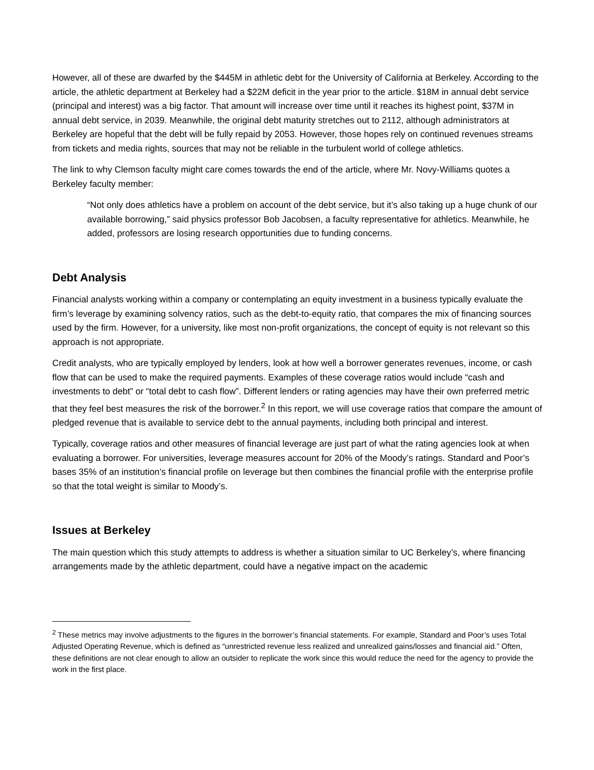However, all of these are dwarfed by the $445M in athletic debt for the University of California at Berkeley. According to the article, the athletic department at Berkeley had a $22M deficit in the year prior to the article. $18M in annual debt service (principal and interest) was a big factor. That amount will increase over time until it reaches its highest point, $37M in annual debt service, in 2039. Meanwhile, the original debt maturity stretches out to 2112, although administrators at Berkeley are hopeful that the debt will be fully repaid by 2053. However, those hopes rely on continued revenues streams from tickets and media rights, sources that may not be reliable in the turbulent world of college athletics.
The link to why Clemson faculty might care comes towards the end of the article, where Mr. Novy-Williams quotes a Berkeley faculty member:
“Not only does athletics have a problem on account of the debt service, but it’s also taking up a huge chunk of our available borrowing,” said physics professor Bob Jacobsen, a faculty representative for athletics. Meanwhile, he added, professors are losing research opportunities due to funding concerns.
Debt Analysis
Financial analysts working within a company or contemplating an equity investment in a business typically evaluate the firm’s leverage by examining solvency ratios, such as the debt-to-equity ratio, that compares the mix of financing sources used by the firm. However, for a university, like most non-profit organizations, the concept of equity is not relevant so this approach is not appropriate.
Credit analysts, who are typically employed by lenders, look at how well a borrower generates revenues, income, or cash flow that can be used to make the required payments. Examples of these coverage ratios would include “cash and investments to debt” or “total debt to cash flow”. Different lenders or rating agencies may have their own preferred metric that they feel best measures the risk of the borrower.<sup>2</sup> In this report, we will use coverage ratios that compare the amount of pledged revenue that is available to service debt to the annual payments, including both principal and interest.
Typically, coverage ratios and other measures of financial leverage are just part of what the rating agencies look at when evaluating a borrower. For universities, leverage measures account for 20% of the Moody’s ratings. Standard and Poor’s bases 35% of an institution’s financial profile on leverage but then combines the financial profile with the enterprise profile so that the total weight is similar to Moody’s.
Issues at Berkeley
The main question which this study attempts to address is whether a situation similar to UC Berkeley’s, where financing arrangements made by the athletic department, could have a negative impact on the academic
<sup>2</sup> These metrics may involve adjustments to the figures in the borrower’s financial statements. For example, Standard and Poor’s uses Total Adjusted Operating Revenue, which is defined as “unrestricted revenue less realized and unrealized gains/losses and financial aid.” Often, these definitions are not clear enough to allow an outsider to replicate the work since this would reduce the need for the agency to provide the work in the first place.